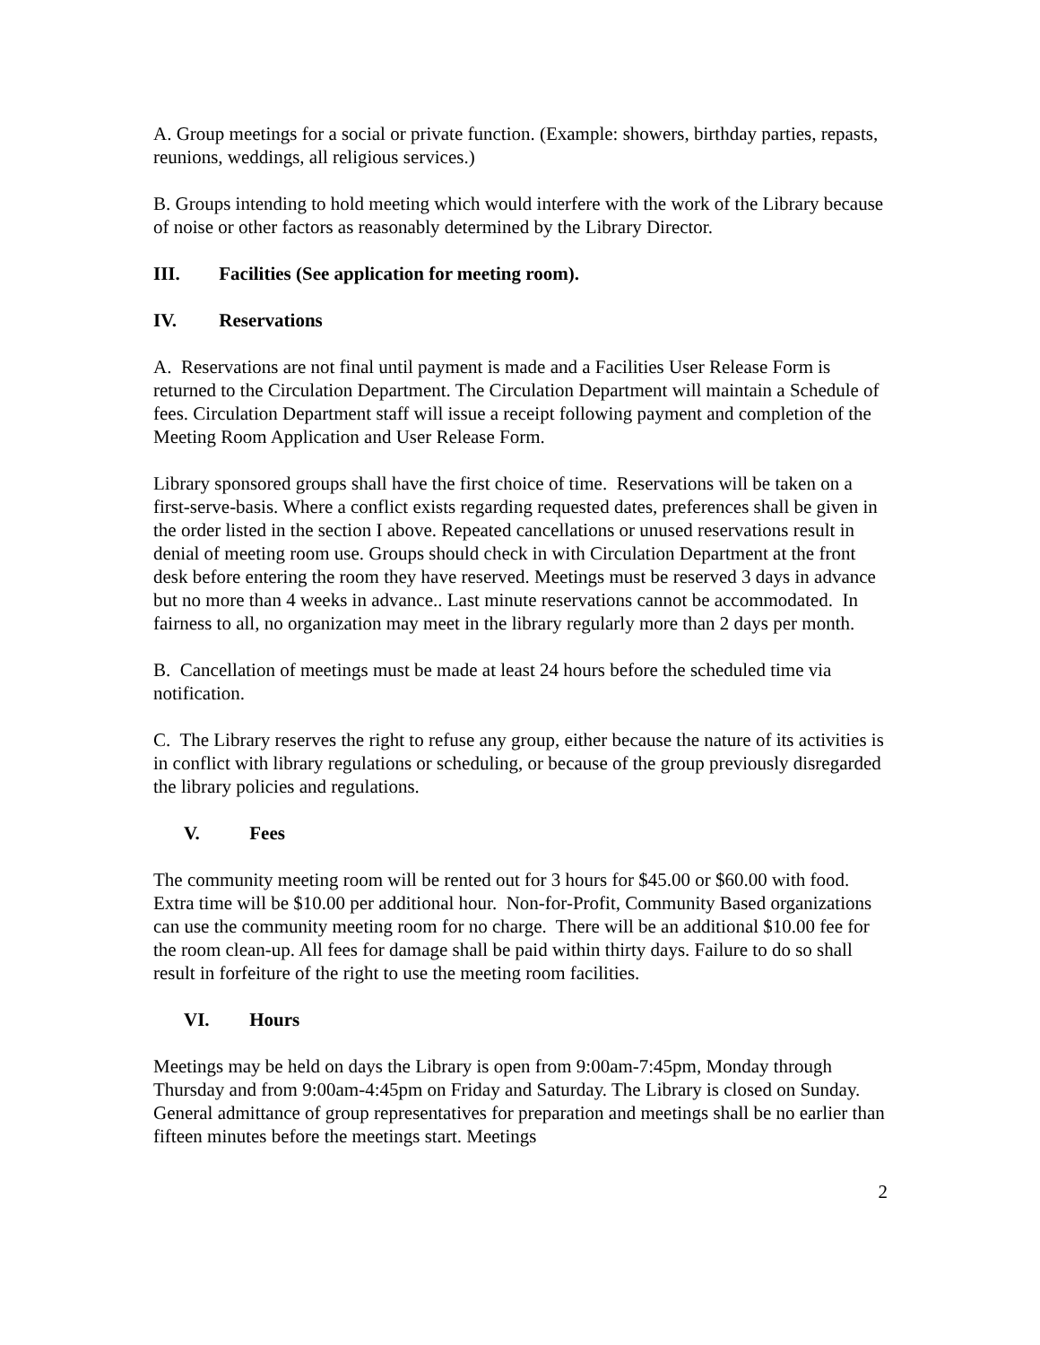A. Group meetings for a social or private function. (Example: showers, birthday parties, repasts, reunions, weddings, all religious services.)
B. Groups intending to hold meeting which would interfere with the work of the Library because of noise or other factors as reasonably determined by the Library Director.
III. Facilities (See application for meeting room).
IV. Reservations
A. Reservations are not final until payment is made and a Facilities User Release Form is returned to the Circulation Department. The Circulation Department will maintain a Schedule of fees. Circulation Department staff will issue a receipt following payment and completion of the Meeting Room Application and User Release Form.
Library sponsored groups shall have the first choice of time. Reservations will be taken on a first-serve-basis. Where a conflict exists regarding requested dates, preferences shall be given in the order listed in the section I above. Repeated cancellations or unused reservations result in denial of meeting room use. Groups should check in with Circulation Department at the front desk before entering the room they have reserved. Meetings must be reserved 3 days in advance but no more than 4 weeks in advance.. Last minute reservations cannot be accommodated. In fairness to all, no organization may meet in the library regularly more than 2 days per month.
B. Cancellation of meetings must be made at least 24 hours before the scheduled time via notification.
C. The Library reserves the right to refuse any group, either because the nature of its activities is in conflict with library regulations or scheduling, or because of the group previously disregarded the library policies and regulations.
V. Fees
The community meeting room will be rented out for 3 hours for $45.00 or $60.00 with food. Extra time will be $10.00 per additional hour. Non-for-Profit, Community Based organizations can use the community meeting room for no charge. There will be an additional $10.00 fee for the room clean-up. All fees for damage shall be paid within thirty days. Failure to do so shall result in forfeiture of the right to use the meeting room facilities.
VI. Hours
Meetings may be held on days the Library is open from 9:00am-7:45pm, Monday through Thursday and from 9:00am-4:45pm on Friday and Saturday. The Library is closed on Sunday. General admittance of group representatives for preparation and meetings shall be no earlier than fifteen minutes before the meetings start. Meetings
2